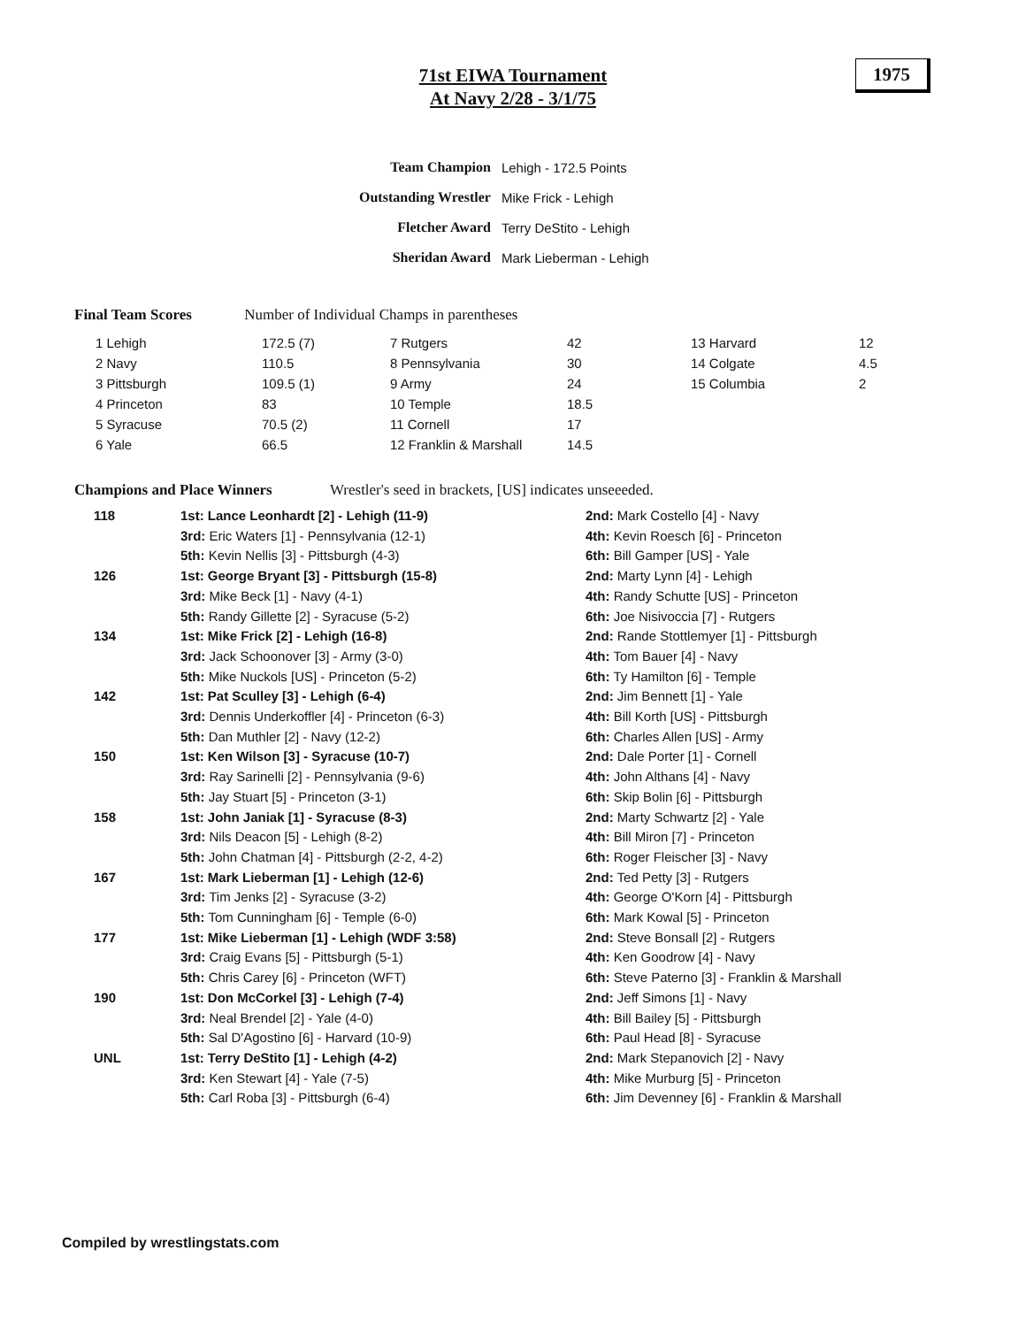71st EIWA Tournament
At Navy 2/28 - 3/1/75
1975
| Team Champion | Lehigh - 172.5 Points |
| Outstanding Wrestler | Mike Frick - Lehigh |
| Fletcher Award | Terry DeStito - Lehigh |
| Sheridan Award | Mark Lieberman - Lehigh |
Final Team Scores Number of Individual Champs in parentheses
| 1 Lehigh | 172.5 (7) | 7 Rutgers | 42 | 13 Harvard | 12 |
| 2 Navy | 110.5 | 8 Pennsylvania | 30 | 14 Colgate | 4.5 |
| 3 Pittsburgh | 109.5 (1) | 9 Army | 24 | 15 Columbia | 2 |
| 4 Princeton | 83 | 10 Temple | 18.5 | | |
| 5 Syracuse | 70.5 (2) | 11 Cornell | 17 | | |
| 6 Yale | 66.5 | 12 Franklin & Marshall | 14.5 | | |
Champions and Place Winners Wrestler's seed in brackets, [US] indicates unseeeded.
| 118 | 1st: Lance Leonhardt [2] - Lehigh (11-9) 3rd: Eric Waters [1] - Pennsylvania (12-1) 5th: Kevin Nellis [3] - Pittsburgh (4-3) | 2nd: Mark Costello [4] - Navy 4th: Kevin Roesch [6] - Princeton 6th: Bill Gamper [US] - Yale |
| 126 | 1st: George Bryant [3] - Pittsburgh (15-8) 3rd: Mike Beck [1] - Navy (4-1) 5th: Randy Gillette [2] - Syracuse (5-2) | 2nd: Marty Lynn [4] - Lehigh 4th: Randy Schutte [US] - Princeton 6th: Joe Nisivoccia [7] - Rutgers |
| 134 | 1st: Mike Frick [2] - Lehigh (16-8) 3rd: Jack Schoonover [3] - Army (3-0) 5th: Mike Nuckols [US] - Princeton (5-2) | 2nd: Rande Stottlemyer [1] - Pittsburgh 4th: Tom Bauer [4] - Navy 6th: Ty Hamilton [6] - Temple |
| 142 | 1st: Pat Sculley [3] - Lehigh (6-4) 3rd: Dennis Underkoffler [4] - Princeton (6-3) 5th: Dan Muthler [2] - Navy (12-2) | 2nd: Jim Bennett [1] - Yale 4th: Bill Korth [US] - Pittsburgh 6th: Charles Allen [US] - Army |
| 150 | 1st: Ken Wilson [3] - Syracuse (10-7) 3rd: Ray Sarinelli [2] - Pennsylvania (9-6) 5th: Jay Stuart [5] - Princeton (3-1) | 2nd: Dale Porter [1] - Cornell 4th: John Althans [4] - Navy 6th: Skip Bolin [6] - Pittsburgh |
| 158 | 1st: John Janiak [1] - Syracuse (8-3) 3rd: Nils Deacon [5] - Lehigh (8-2) 5th: John Chatman [4] - Pittsburgh (2-2, 4-2) | 2nd: Marty Schwartz [2] - Yale 4th: Bill Miron [7] - Princeton 6th: Roger Fleischer [3] - Navy |
| 167 | 1st: Mark Lieberman [1] - Lehigh (12-6) 3rd: Tim Jenks [2] - Syracuse (3-2) 5th: Tom Cunningham [6] - Temple (6-0) | 2nd: Ted Petty [3] - Rutgers 4th: George O'Korn [4] - Pittsburgh 6th: Mark Kowal [5] - Princeton |
| 177 | 1st: Mike Lieberman [1] - Lehigh (WDF 3:58) 3rd: Craig Evans [5] - Pittsburgh (5-1) 5th: Chris Carey [6] - Princeton (WFT) | 2nd: Steve Bonsall [2] - Rutgers 4th: Ken Goodrow [4] - Navy 6th: Steve Paterno [3] - Franklin & Marshall |
| 190 | 1st: Don McCorkel [3] - Lehigh (7-4) 3rd: Neal Brendel [2] - Yale (4-0) 5th: Sal D'Agostino [6] - Harvard (10-9) | 2nd: Jeff Simons [1] - Navy 4th: Bill Bailey [5] - Pittsburgh 6th: Paul Head [8] - Syracuse |
| UNL | 1st: Terry DeStito [1] - Lehigh (4-2) 3rd: Ken Stewart [4] - Yale (7-5) 5th: Carl Roba [3] - Pittsburgh (6-4) | 2nd: Mark Stepanovich [2] - Navy 4th: Mike Murburg [5] - Princeton 6th: Jim Devenney [6] - Franklin & Marshall |
Compiled by wrestlingstats.com